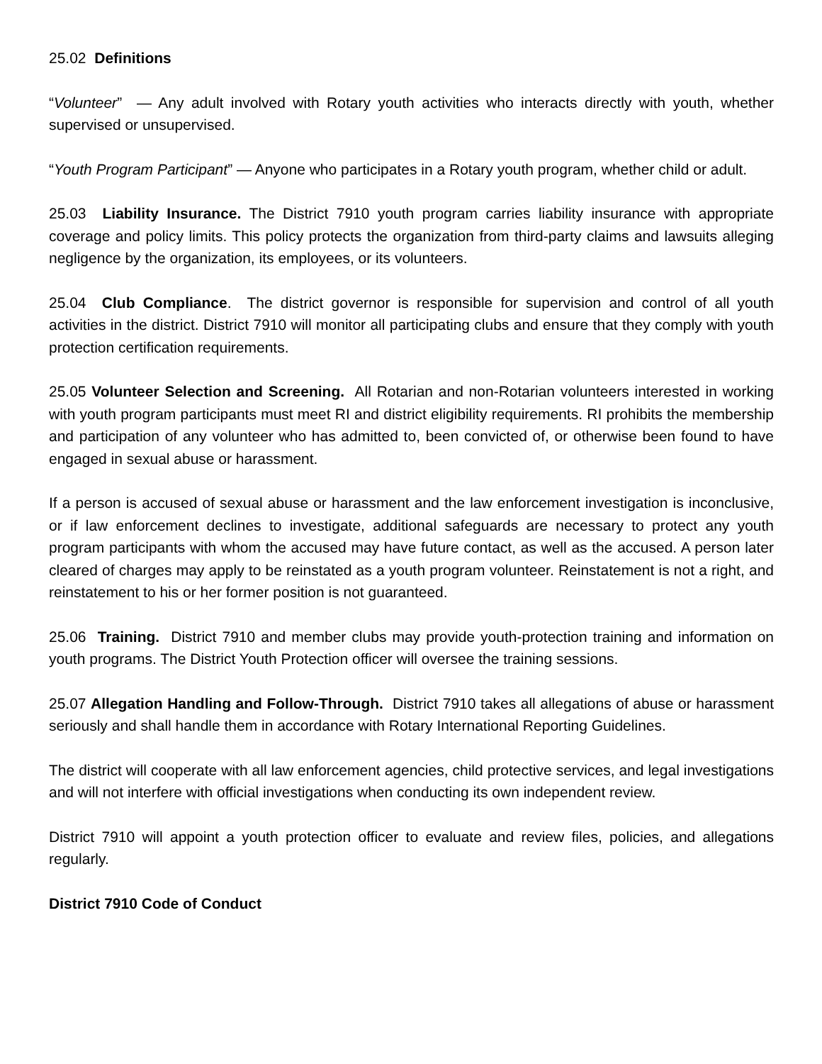25.02 Definitions
“Volunteer” — Any adult involved with Rotary youth activities who interacts directly with youth, whether supervised or unsupervised.
“Youth Program Participant” — Anyone who participates in a Rotary youth program, whether child or adult.
25.03 Liability Insurance. The District 7910 youth program carries liability insurance with appropriate coverage and policy limits. This policy protects the organization from third-party claims and lawsuits alleging negligence by the organization, its employees, or its volunteers.
25.04 Club Compliance. The district governor is responsible for supervision and control of all youth activities in the district. District 7910 will monitor all participating clubs and ensure that they comply with youth protection certification requirements.
25.05 Volunteer Selection and Screening. All Rotarian and non-Rotarian volunteers interested in working with youth program participants must meet RI and district eligibility requirements. RI prohibits the membership and participation of any volunteer who has admitted to, been convicted of, or otherwise been found to have engaged in sexual abuse or harassment.
If a person is accused of sexual abuse or harassment and the law enforcement investigation is inconclusive, or if law enforcement declines to investigate, additional safeguards are necessary to protect any youth program participants with whom the accused may have future contact, as well as the accused. A person later cleared of charges may apply to be reinstated as a youth program volunteer. Reinstatement is not a right, and reinstatement to his or her former position is not guaranteed.
25.06 Training. District 7910 and member clubs may provide youth-protection training and information on youth programs. The District Youth Protection officer will oversee the training sessions.
25.07 Allegation Handling and Follow-Through. District 7910 takes all allegations of abuse or harassment seriously and shall handle them in accordance with Rotary International Reporting Guidelines.
The district will cooperate with all law enforcement agencies, child protective services, and legal investigations and will not interfere with official investigations when conducting its own independent review.
District 7910 will appoint a youth protection officer to evaluate and review files, policies, and allegations regularly.
District 7910 Code of Conduct